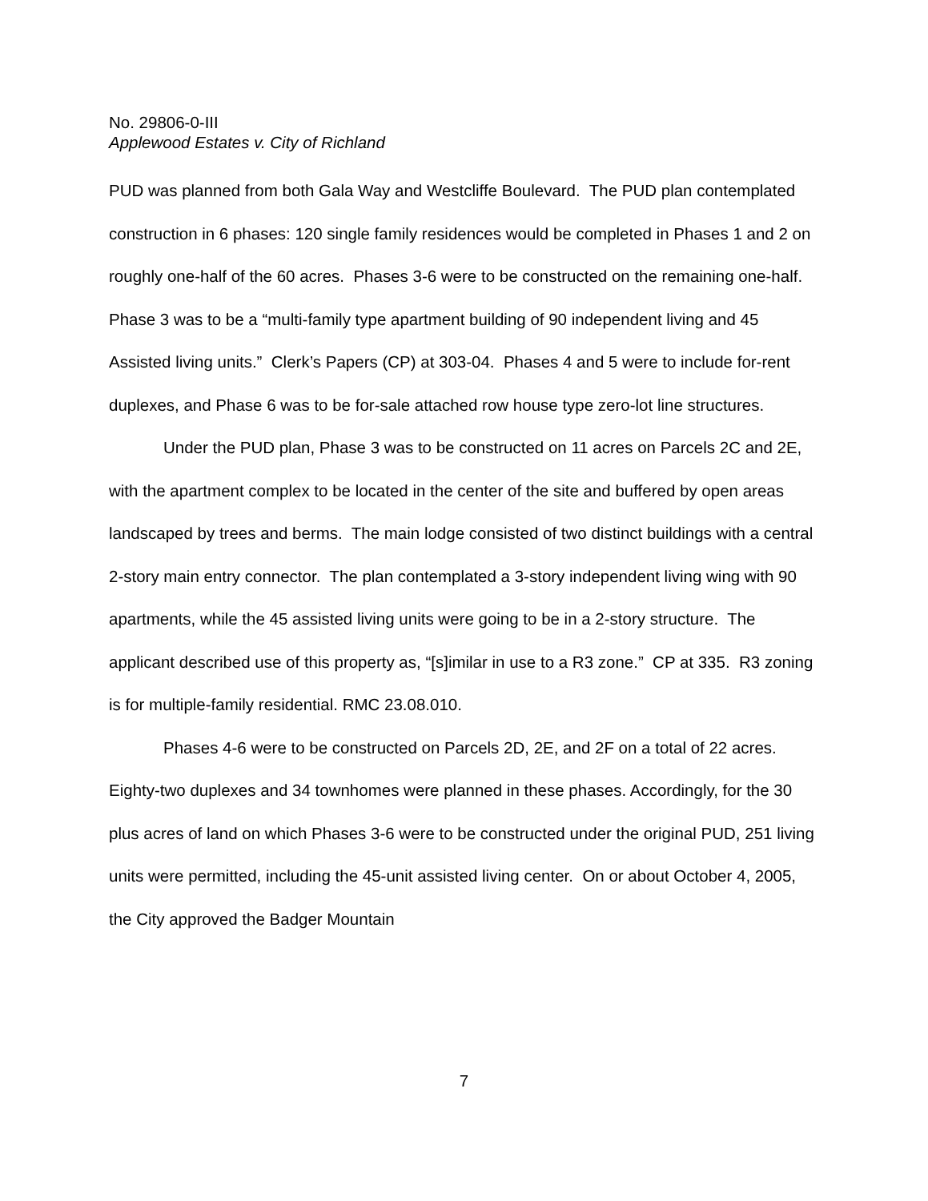No. 29806-0-III
Applewood Estates v. City of Richland
PUD was planned from both Gala Way and Westcliffe Boulevard. The PUD plan contemplated construction in 6 phases: 120 single family residences would be completed in Phases 1 and 2 on roughly one-half of the 60 acres. Phases 3-6 were to be constructed on the remaining one-half. Phase 3 was to be a “multi-family type apartment building of 90 independent living and 45 Assisted living units.” Clerk’s Papers (CP) at 303-04. Phases 4 and 5 were to include for-rent duplexes, and Phase 6 was to be for-sale attached row house type zero-lot line structures.
Under the PUD plan, Phase 3 was to be constructed on 11 acres on Parcels 2C and 2E, with the apartment complex to be located in the center of the site and buffered by open areas landscaped by trees and berms. The main lodge consisted of two distinct buildings with a central 2-story main entry connector. The plan contemplated a 3-story independent living wing with 90 apartments, while the 45 assisted living units were going to be in a 2-story structure. The applicant described use of this property as, “[s]imilar in use to a R3 zone.” CP at 335. R3 zoning is for multiple-family residential. RMC 23.08.010.
Phases 4-6 were to be constructed on Parcels 2D, 2E, and 2F on a total of 22 acres. Eighty-two duplexes and 34 townhomes were planned in these phases. Accordingly, for the 30 plus acres of land on which Phases 3-6 were to be constructed under the original PUD, 251 living units were permitted, including the 45-unit assisted living center. On or about October 4, 2005, the City approved the Badger Mountain
7